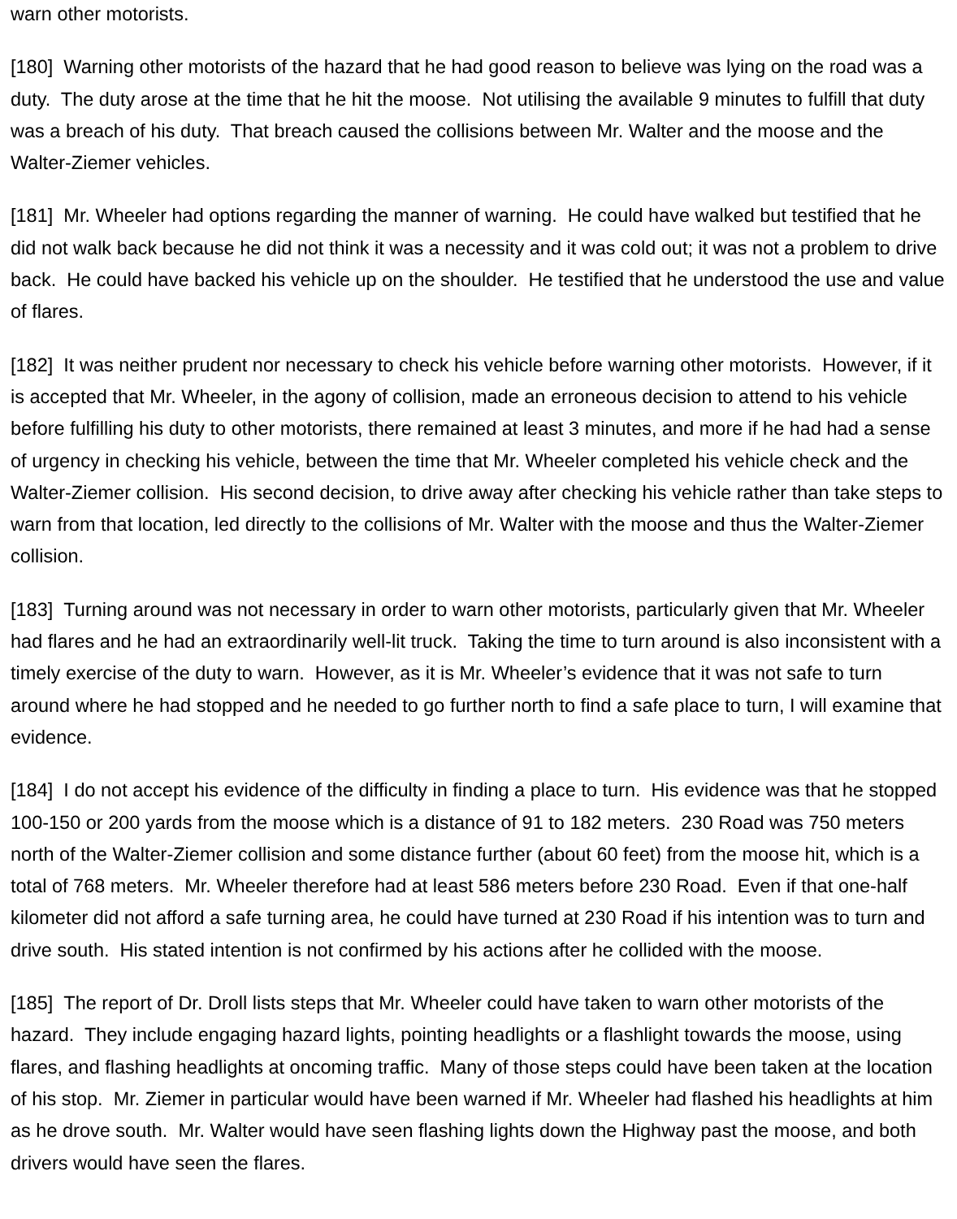warn other motorists.
[180] Warning other motorists of the hazard that he had good reason to believe was lying on the road was a duty. The duty arose at the time that he hit the moose. Not utilising the available 9 minutes to fulfill that duty was a breach of his duty. That breach caused the collisions between Mr. Walter and the moose and the Walter-Ziemer vehicles.
[181] Mr. Wheeler had options regarding the manner of warning. He could have walked but testified that he did not walk back because he did not think it was a necessity and it was cold out; it was not a problem to drive back. He could have backed his vehicle up on the shoulder. He testified that he understood the use and value of flares.
[182] It was neither prudent nor necessary to check his vehicle before warning other motorists. However, if it is accepted that Mr. Wheeler, in the agony of collision, made an erroneous decision to attend to his vehicle before fulfilling his duty to other motorists, there remained at least 3 minutes, and more if he had had a sense of urgency in checking his vehicle, between the time that Mr. Wheeler completed his vehicle check and the Walter-Ziemer collision. His second decision, to drive away after checking his vehicle rather than take steps to warn from that location, led directly to the collisions of Mr. Walter with the moose and thus the Walter-Ziemer collision.
[183] Turning around was not necessary in order to warn other motorists, particularly given that Mr. Wheeler had flares and he had an extraordinarily well-lit truck. Taking the time to turn around is also inconsistent with a timely exercise of the duty to warn. However, as it is Mr. Wheeler’s evidence that it was not safe to turn around where he had stopped and he needed to go further north to find a safe place to turn, I will examine that evidence.
[184] I do not accept his evidence of the difficulty in finding a place to turn. His evidence was that he stopped 100-150 or 200 yards from the moose which is a distance of 91 to 182 meters. 230 Road was 750 meters north of the Walter-Ziemer collision and some distance further (about 60 feet) from the moose hit, which is a total of 768 meters. Mr. Wheeler therefore had at least 586 meters before 230 Road. Even if that one-half kilometer did not afford a safe turning area, he could have turned at 230 Road if his intention was to turn and drive south. His stated intention is not confirmed by his actions after he collided with the moose.
[185] The report of Dr. Droll lists steps that Mr. Wheeler could have taken to warn other motorists of the hazard. They include engaging hazard lights, pointing headlights or a flashlight towards the moose, using flares, and flashing headlights at oncoming traffic. Many of those steps could have been taken at the location of his stop. Mr. Ziemer in particular would have been warned if Mr. Wheeler had flashed his headlights at him as he drove south. Mr. Walter would have seen flashing lights down the Highway past the moose, and both drivers would have seen the flares.